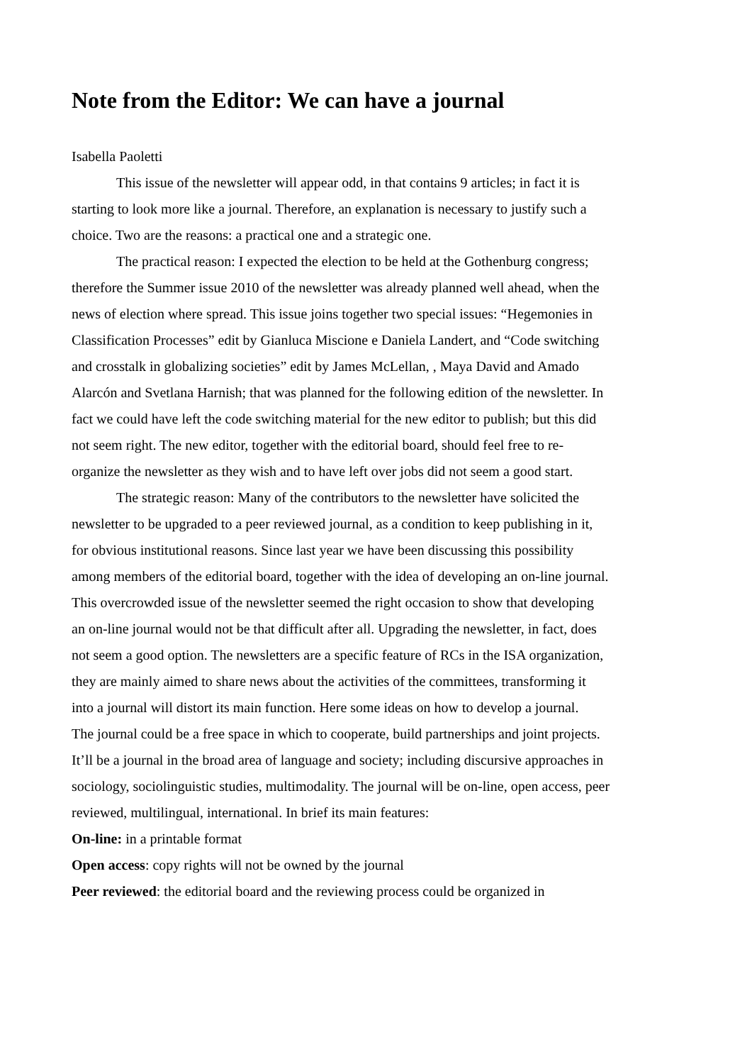Note from the Editor: We can have a journal
Isabella Paoletti
This issue of the newsletter will appear odd, in that contains 9 articles; in fact it is starting to look more like a journal. Therefore, an explanation is necessary to justify such a choice. Two are the reasons: a practical one and a strategic one.
The practical reason: I expected the election to be held at the Gothenburg congress; therefore the Summer issue 2010 of the newsletter was already planned well ahead, when the news of election where spread. This issue joins together two special issues: “Hegemonies in Classification Processes” edit by Gianluca Miscione e Daniela Landert, and “Code switching and crosstalk in globalizing societies” edit by James McLellan, , Maya David and Amado Alarcón and Svetlana Harnish; that was planned for the following edition of the newsletter. In fact we could have left the code switching material for the new editor to publish; but this did not seem right. The new editor, together with the editorial board, should feel free to re-organize the newsletter as they wish and to have left over jobs did not seem a good start.
The strategic reason: Many of the contributors to the newsletter have solicited the newsletter to be upgraded to a peer reviewed journal, as a condition to keep publishing in it, for obvious institutional reasons. Since last year we have been discussing this possibility among members of the editorial board, together with the idea of developing an on-line journal. This overcrowded issue of the newsletter seemed the right occasion to show that developing an on-line journal would not be that difficult after all. Upgrading the newsletter, in fact, does not seem a good option. The newsletters are a specific feature of RCs in the ISA organization, they are mainly aimed to share news about the activities of the committees, transforming it into a journal will distort its main function. Here some ideas on how to develop a journal.
The journal could be a free space in which to cooperate, build partnerships and joint projects. It’ll be a journal in the broad area of language and society; including discursive approaches in sociology, sociolinguistic studies, multimodality. The journal will be on-line, open access, peer reviewed, multilingual, international. In brief its main features:
On-line: in a printable format
Open access: copy rights will not be owned by the journal
Peer reviewed: the editorial board and the reviewing process could be organized in